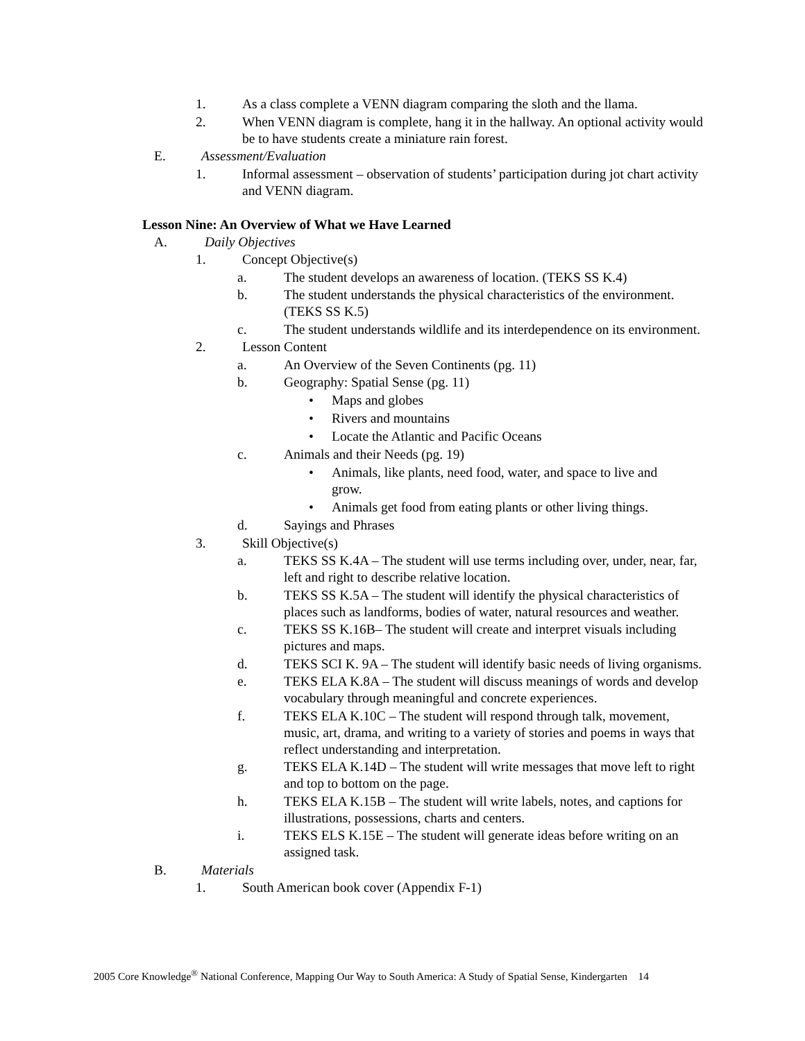1. As a class complete a VENN diagram comparing the sloth and the llama.
2. When VENN diagram is complete, hang it in the hallway. An optional activity would be to have students create a miniature rain forest.
E. Assessment/Evaluation
1. Informal assessment – observation of students’ participation during jot chart activity and VENN diagram.
Lesson Nine: An Overview of What we Have Learned
A. Daily Objectives
1. Concept Objective(s)
a. The student develops an awareness of location. (TEKS SS K.4)
b. The student understands the physical characteristics of the environment. (TEKS SS K.5)
c. The student understands wildlife and its interdependence on its environment.
2. Lesson Content
a. An Overview of the Seven Continents (pg. 11)
b. Geography: Spatial Sense (pg. 11)
• Maps and globes
• Rivers and mountains
• Locate the Atlantic and Pacific Oceans
c. Animals and their Needs (pg. 19)
• Animals, like plants, need food, water, and space to live and grow.
• Animals get food from eating plants or other living things.
d. Sayings and Phrases
3. Skill Objective(s)
a. TEKS SS K.4A – The student will use terms including over, under, near, far, left and right to describe relative location.
b. TEKS SS K.5A – The student will identify the physical characteristics of places such as landforms, bodies of water, natural resources and weather.
c. TEKS SS K.16B– The student will create and interpret visuals including pictures and maps.
d. TEKS SCI K. 9A – The student will identify basic needs of living organisms.
e. TEKS ELA K.8A – The student will discuss meanings of words and develop vocabulary through meaningful and concrete experiences.
f. TEKS ELA K.10C – The student will respond through talk, movement, music, art, drama, and writing to a variety of stories and poems in ways that reflect understanding and interpretation.
g. TEKS ELA K.14D – The student will write messages that move left to right and top to bottom on the page.
h. TEKS ELA K.15B – The student will write labels, notes, and captions for illustrations, possessions, charts and centers.
i. TEKS ELS K.15E – The student will generate ideas before writing on an assigned task.
B. Materials
1. South American book cover (Appendix F-1)
2005 Core Knowledge<sup>®</sup> National Conference, Mapping Our Way to South America: A Study of Spatial Sense, Kindergarten 14